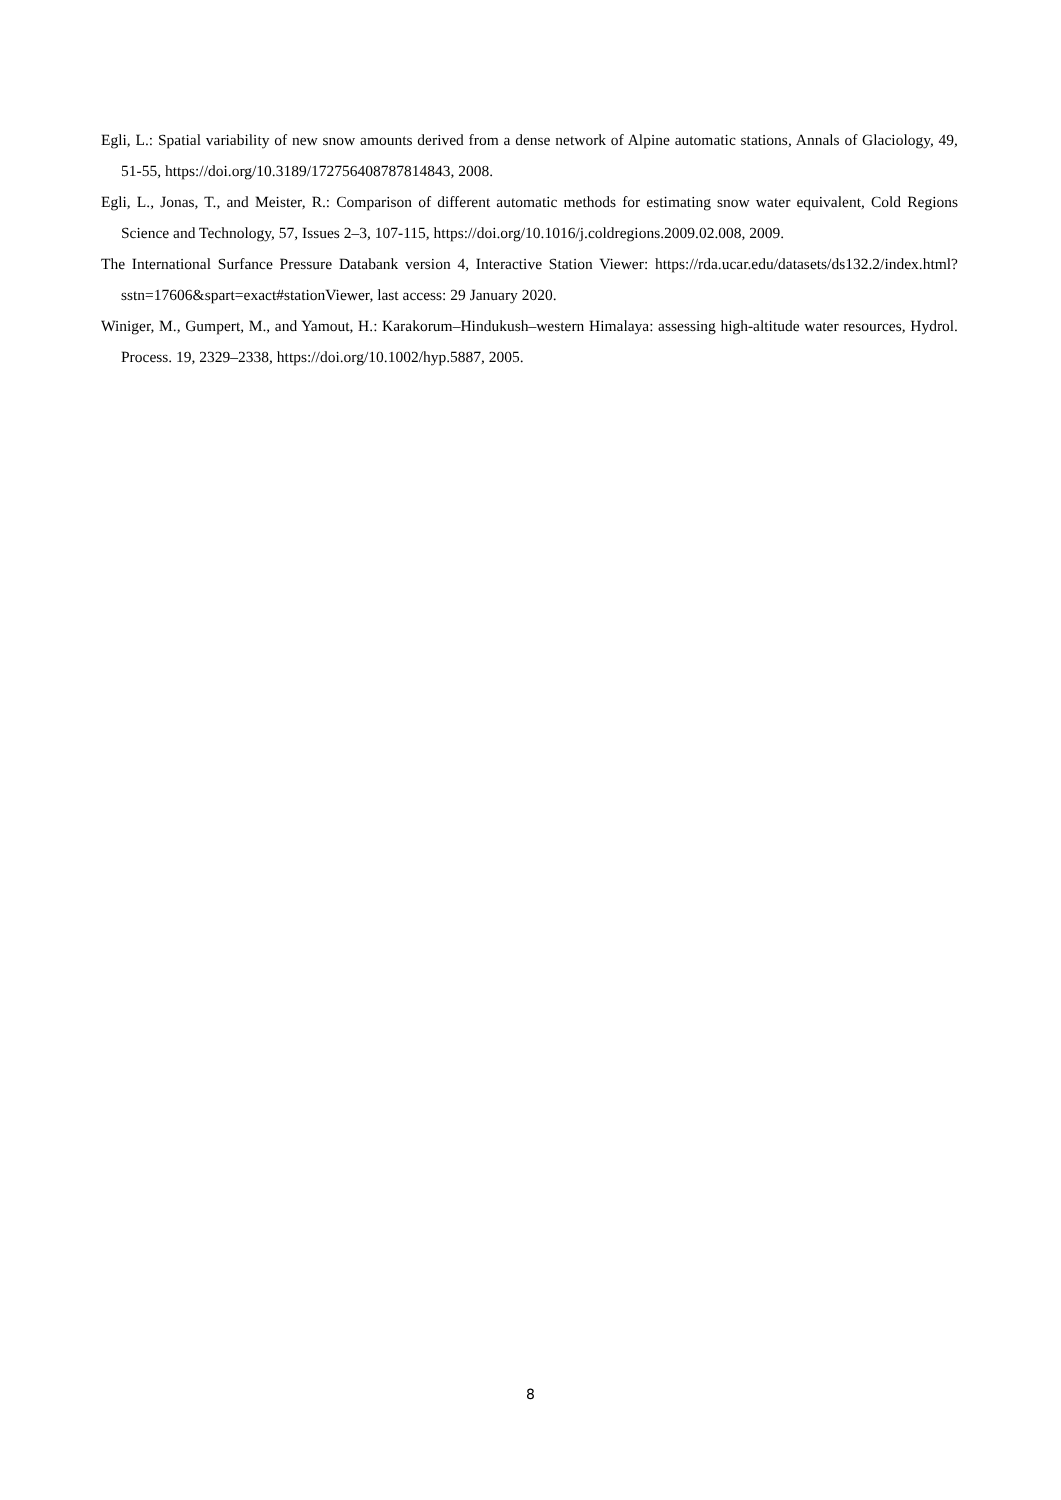Egli, L.: Spatial variability of new snow amounts derived from a dense network of Alpine automatic stations, Annals of Glaciology, 49, 51-55, https://doi.org/10.3189/172756408787814843, 2008.
Egli, L., Jonas, T., and Meister, R.: Comparison of different automatic methods for estimating snow water equivalent, Cold Regions Science and Technology, 57, Issues 2–3, 107-115, https://doi.org/10.1016/j.coldregions.2009.02.008, 2009.
The International Surfance Pressure Databank version 4, Interactive Station Viewer: https://rda.ucar.edu/datasets/ds132.2/index.html?sstn=17606&spart=exact#stationViewer, last access: 29 January 2020.
Winiger, M., Gumpert, M., and Yamout, H.: Karakorum–Hindukush–western Himalaya: assessing high-altitude water resources, Hydrol. Process. 19, 2329–2338, https://doi.org/10.1002/hyp.5887, 2005.
8